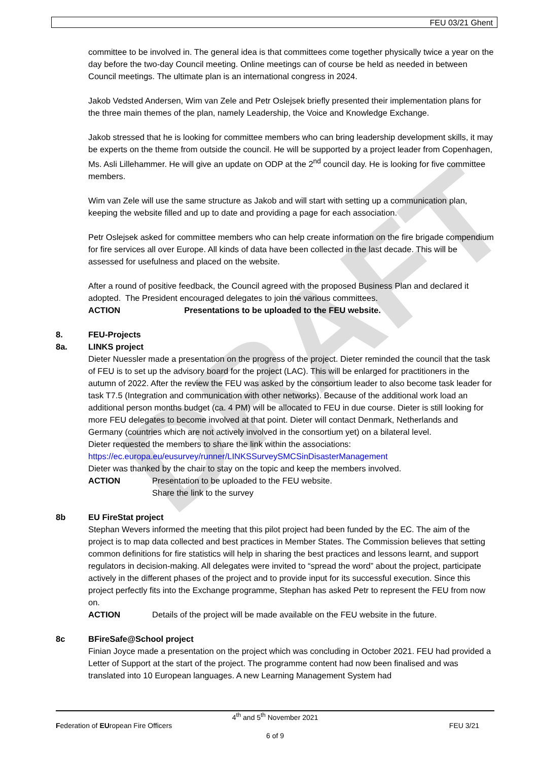DRAFT
FEU 03/21 Ghent
committee to be involved in. The general idea is that committees come together physically twice a year on the day before the two-day Council meeting. Online meetings can of course be held as needed in between Council meetings. The ultimate plan is an international congress in 2024.
Jakob Vedsted Andersen, Wim van Zele and Petr Oslejsek briefly presented their implementation plans for the three main themes of the plan, namely Leadership, the Voice and Knowledge Exchange.
Jakob stressed that he is looking for committee members who can bring leadership development skills, it may be experts on the theme from outside the council. He will be supported by a project leader from Copenhagen, Ms. Asli Lillehammer. He will give an update on ODP at the 2<sup>nd</sup> council day. He is looking for five committee members.
Wim van Zele will use the same structure as Jakob and will start with setting up a communication plan, keeping the website filled and up to date and providing a page for each association.
Petr Oslejsek asked for committee members who can help create information on the fire brigade compendium for fire services all over Europe. All kinds of data have been collected in the last decade. This will be assessed for usefulness and placed on the website.
After a round of positive feedback, the Council agreed with the proposed Business Plan and declared it adopted. The President encouraged delegates to join the various committees.
ACTION Presentations to be uploaded to the FEU website.
8. FEU-Projects
8a. LINKS project
Dieter Nuessler made a presentation on the progress of the project. Dieter reminded the council that the task of FEU is to set up the advisory board for the project (LAC). This will be enlarged for practitioners in the autumn of 2022. After the review the FEU was asked by the consortium leader to also become task leader for task T7.5 (Integration and communication with other networks). Because of the additional work load an additional person months budget (ca. 4 PM) will be allocated to FEU in due course. Dieter is still looking for more FEU delegates to become involved at that point. Dieter will contact Denmark, Netherlands and Germany (countries which are not actively involved in the consortium yet) on a bilateral level.
Dieter requested the members to share the link within the associations:
https://ec.europa.eu/eusurvey/runner/LINKSSurveySMCSinDisasterManagement
Dieter was thanked by the chair to stay on the topic and keep the members involved.
ACTION Presentation to be uploaded to the FEU website.
Share the link to the survey
8b EU FireStat project
Stephan Wevers informed the meeting that this pilot project had been funded by the EC. The aim of the project is to map data collected and best practices in Member States. The Commission believes that setting common definitions for fire statistics will help in sharing the best practices and lessons learnt, and support regulators in decision-making. All delegates were invited to “spread the word” about the project, participate actively in the different phases of the project and to provide input for its successful execution. Since this project perfectly fits into the Exchange programme, Stephan has asked Petr to represent the FEU from now on.
ACTION Details of the project will be made available on the FEU website in the future.
8c BFireSafe@School project
Finian Joyce made a presentation on the project which was concluding in October 2021. FEU had provided a Letter of Support at the start of the project. The programme content had now been finalised and was translated into 10 European languages. A new Learning Management System had
4<sup>th</sup> and 5<sup>th</sup> November 2021
Federation of EUropean Fire Officers FEU 3/21
6 of 9